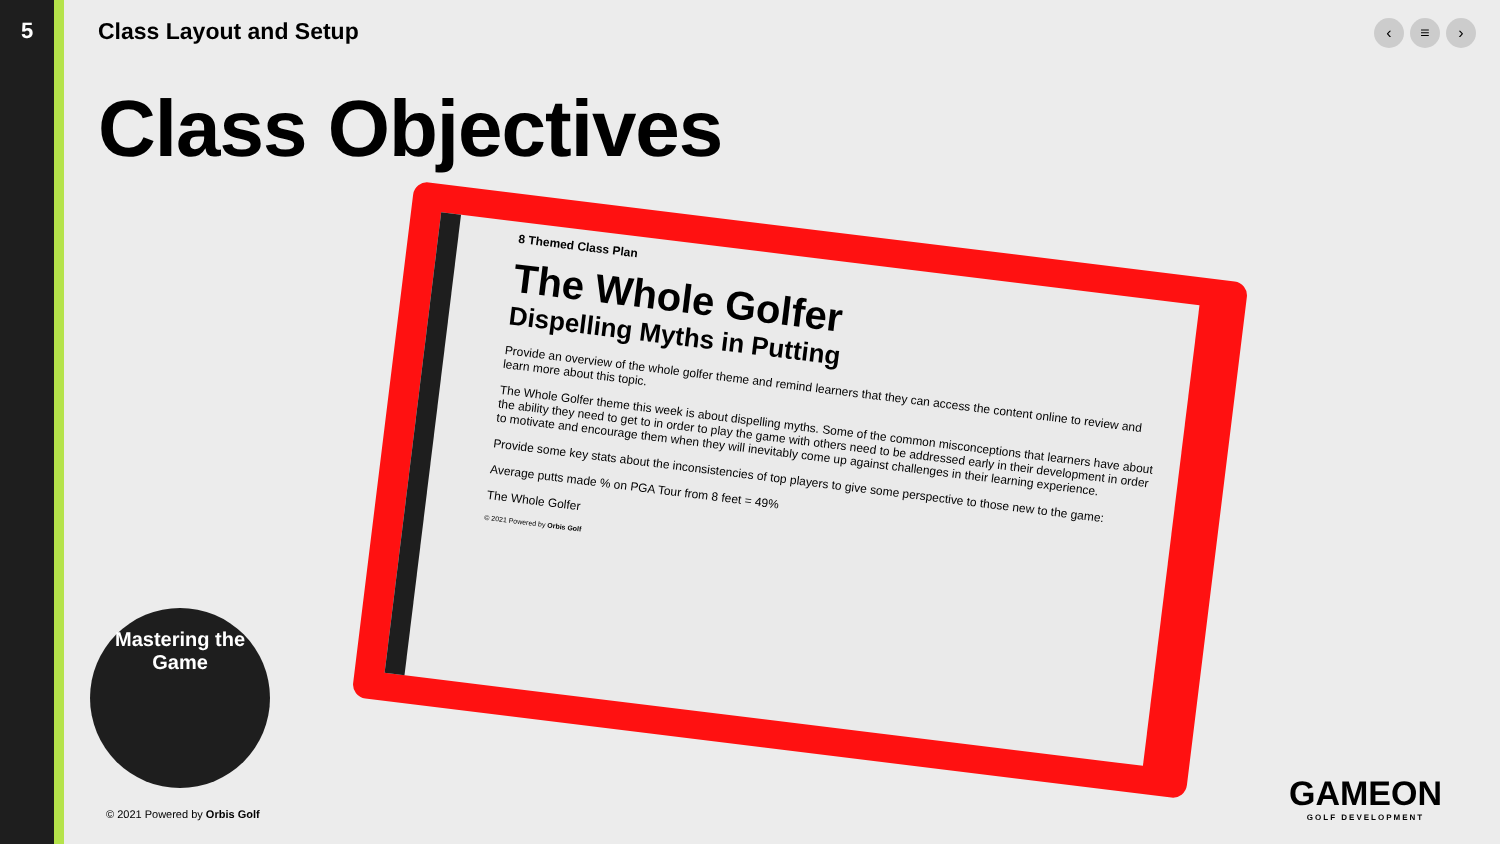5 ‹ ≡ ›
Class Layout and Setup
Class Objectives
8 Themed Class Plan
The Whole Golfer
Dispelling Myths in Putting
Provide an overview of the whole golfer theme and remind learners that they can access the content online to review and learn more about this topic.
The Whole Golfer theme this week is about dispelling myths. Some of the common misconceptions that learners have about the ability they need to get to in order to play the game with others need to be addressed early in their development in order to motivate and encourage them when they will inevitably come up against challenges in their learning experience.
Provide some key stats about the inconsistencies of top players to give some perspective to those new to the game:
Average putts made % on PGA Tour from 8 feet = 49%
The Whole Golfer
© 2021 Powered by Orbis Golf
Mastering the Game
© 2021 Powered by Orbis Golf GAMEON
GOLF DEVELOPMENT